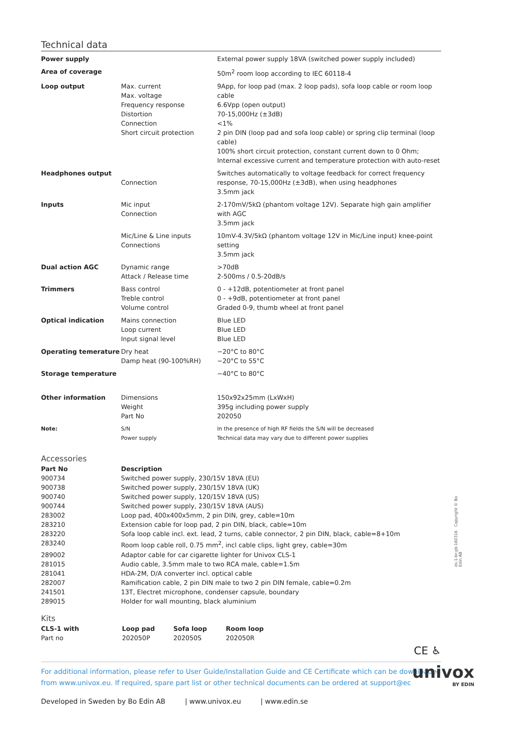Technical data
| Power supply | | External power supply 18VA (switched power supply included) |
| Area of coverage | | 50m<sup>2</sup> room loop according to IEC 60118-4 |
| Loop output | Max. current Max. voltage Frequency response Distortion Connection Short circuit protection | 9App, for loop pad (max. 2 loop pads), sofa loop cable or room loop cable 6.6Vpp (open output) 70-15,000Hz (±3dB) <1% 2 pin DIN (loop pad and sofa loop cable) or spring clip terminal (loop cable) 100% short circuit protection, constant current down to 0 Ohm; Internal excessive current and temperature protection with auto-reset |
| Headphones output | Connection | Switches automatically to voltage feedback for correct frequency response, 70-15,000Hz (±3dB), when using headphones 3.5mm jack |
| Inputs | Mic input Connection | 2-170mV/5kΩ (phantom voltage 12V). Separate high gain amplifier with AGC 3.5mm jack |
| | Mic/Line & Line inputs Connections | 10mV-4.3V/5kΩ (phantom voltage 12V in Mic/Line input) knee-point setting 3.5mm jack |
| Dual action AGC | Dynamic range Attack / Release time | >70dB 2-500ms / 0.5-20dB/s |
| Trimmers | Bass control Treble control Volume control | 0 - +12dB, potentiometer at front panel 0 - +9dB, potentiometer at front panel Graded 0-9, thumb wheel at front panel |
| Optical indication | Mains connection Loop current Input signal level | Blue LED Blue LED Blue LED |
| Operating temerature | Dry heat Damp heat (90-100%RH) | −20°C to 80°C −20°C to 55°C |
| Storage temperature | | −40°C to 80°C |
| Other information | Dimensions Weight Part No | 150x92x25mm (LxWxH) 395g including power supply 202050 |
| Note: | S/N Power supply | In the presence of high RF fields the S/N will be decreased Technical data may vary due to different power supplies |
Accessories
| Part No | Description |
| --- | --- |
| 900734 | Switched power supply, 230/15V 18VA (EU) |
| 900738 | Switched power supply, 230/15V 18VA (UK) |
| 900740 | Switched power supply, 120/15V 18VA (US) |
| 900744 | Switched power supply, 230/15V 18VA (AUS) |
| 283002 | Loop pad, 400x400x5mm, 2 pin DIN, grey, cable=10m |
| 283210 | Extension cable for loop pad, 2 pin DIN, black, cable=10m |
| 283220 | Sofa loop cable incl. ext. lead, 2 turns, cable connector, 2 pin DIN, black, cable=8+10m |
| 283240 | Room loop cable roll, 0.75 mm<sup>2</sup>, incl cable clips, light grey, cable=30m |
| 289002 | Adaptor cable for car cigarette lighter for Univox CLS-1 |
| 281015 | Audio cable, 3.5mm male to two RCA male, cable=1.5m |
| 281041 | HDA-2M, D/A converter incl. optical cable |
| 282007 | Ramification cable, 2 pin DIN male to two 2 pin DIN female, cable=0.2m |
| 241501 | 13T, Electret microphone, condenser capsule, boundary |
| 289015 | Holder for wall mounting, black aluminium |
Kits
| CLS-1 with | Loop pad | Sofa loop | Room loop |
| --- | --- | --- | --- |
| Part no | 202050P | 202050S | 202050R |
CE ♿︎
For additional information, please refer to User Guide/Installation Guide and CE Certificate which can be downloaded from www.univox.eu. If required, spare part list or other technical documents can be ordered at support@ec
Developed in Sweden by Bo Edin AB | www.univox.eu | www.edin.se
univox
BY EDIN
ds-1-br-gb-160316 Copyright © Bo Edin AB